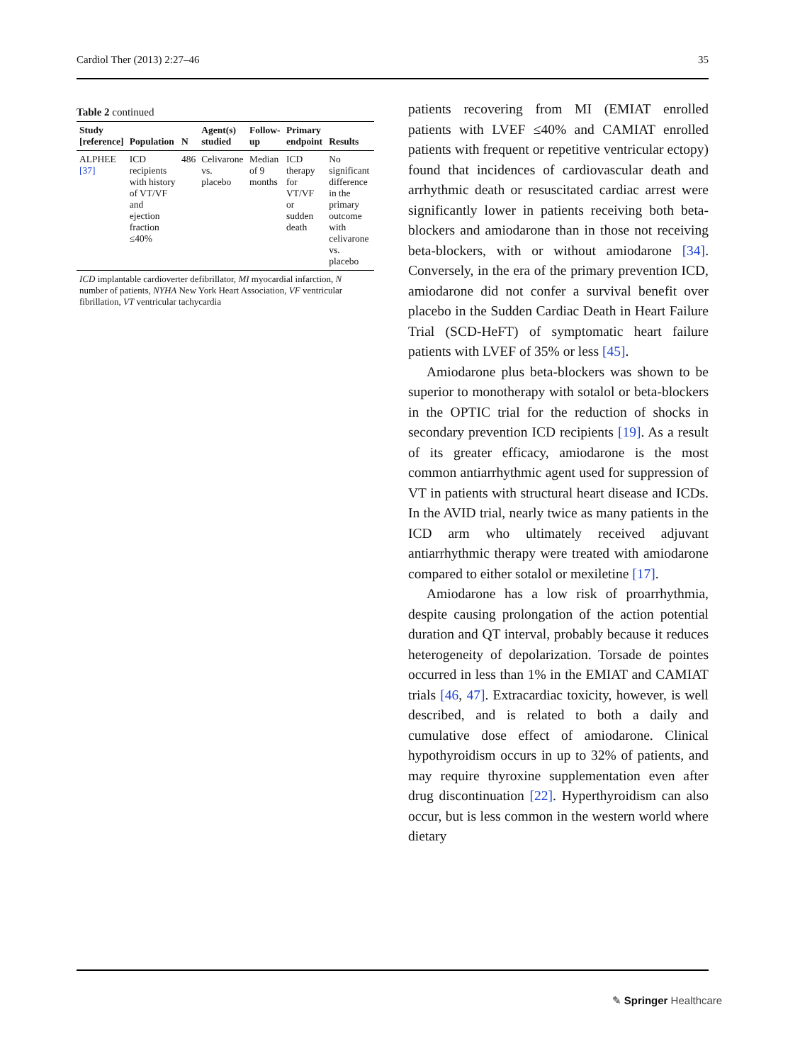Cardiol Ther (2013) 2:27–46 35
Table 2 continued
| Study [reference] | Population | N | Agent(s) studied | Follow-up | Primary endpoint | Results |
| --- | --- | --- | --- | --- | --- | --- |
| ALPHEE [37] | ICD recipients with history of VT/VF and ejection fraction ≤40% | 486 | Celivarone vs. placebo | Median of 9 months | ICD therapy for VT/VF or sudden death | No significant difference in the primary outcome with celivarone vs. placebo |
| ICD implantable cardioverter defibrillator, MI myocardial infarction, N number of patients, NYHA New York Heart Association, VF ventricular fibrillation, VT ventricular tachycardia | | | | | | |
patients recovering from MI (EMIAT enrolled patients with LVEF ≤40% and CAMIAT enrolled patients with frequent or repetitive ventricular ectopy) found that incidences of cardiovascular death and arrhythmic death or resuscitated cardiac arrest were significantly lower in patients receiving both beta-blockers and amiodarone than in those not receiving beta-blockers, with or without amiodarone [34]. Conversely, in the era of the primary prevention ICD, amiodarone did not confer a survival benefit over placebo in the Sudden Cardiac Death in Heart Failure Trial (SCD-HeFT) of symptomatic heart failure patients with LVEF of 35% or less [45].
Amiodarone plus beta-blockers was shown to be superior to monotherapy with sotalol or beta-blockers in the OPTIC trial for the reduction of shocks in secondary prevention ICD recipients [19]. As a result of its greater efficacy, amiodarone is the most common antiarrhythmic agent used for suppression of VT in patients with structural heart disease and ICDs. In the AVID trial, nearly twice as many patients in the ICD arm who ultimately received adjuvant antiarrhythmic therapy were treated with amiodarone compared to either sotalol or mexiletine [17].
Amiodarone has a low risk of proarrhythmia, despite causing prolongation of the action potential duration and QT interval, probably because it reduces heterogeneity of depolarization. Torsade de pointes occurred in less than 1% in the EMIAT and CAMIAT trials [46, 47]. Extracardiac toxicity, however, is well described, and is related to both a daily and cumulative dose effect of amiodarone. Clinical hypothyroidism occurs in up to 32% of patients, and may require thyroxine supplementation even after drug discontinuation [22]. Hyperthyroidism can also occur, but is less common in the western world where dietary
✎ Springer Healthcare